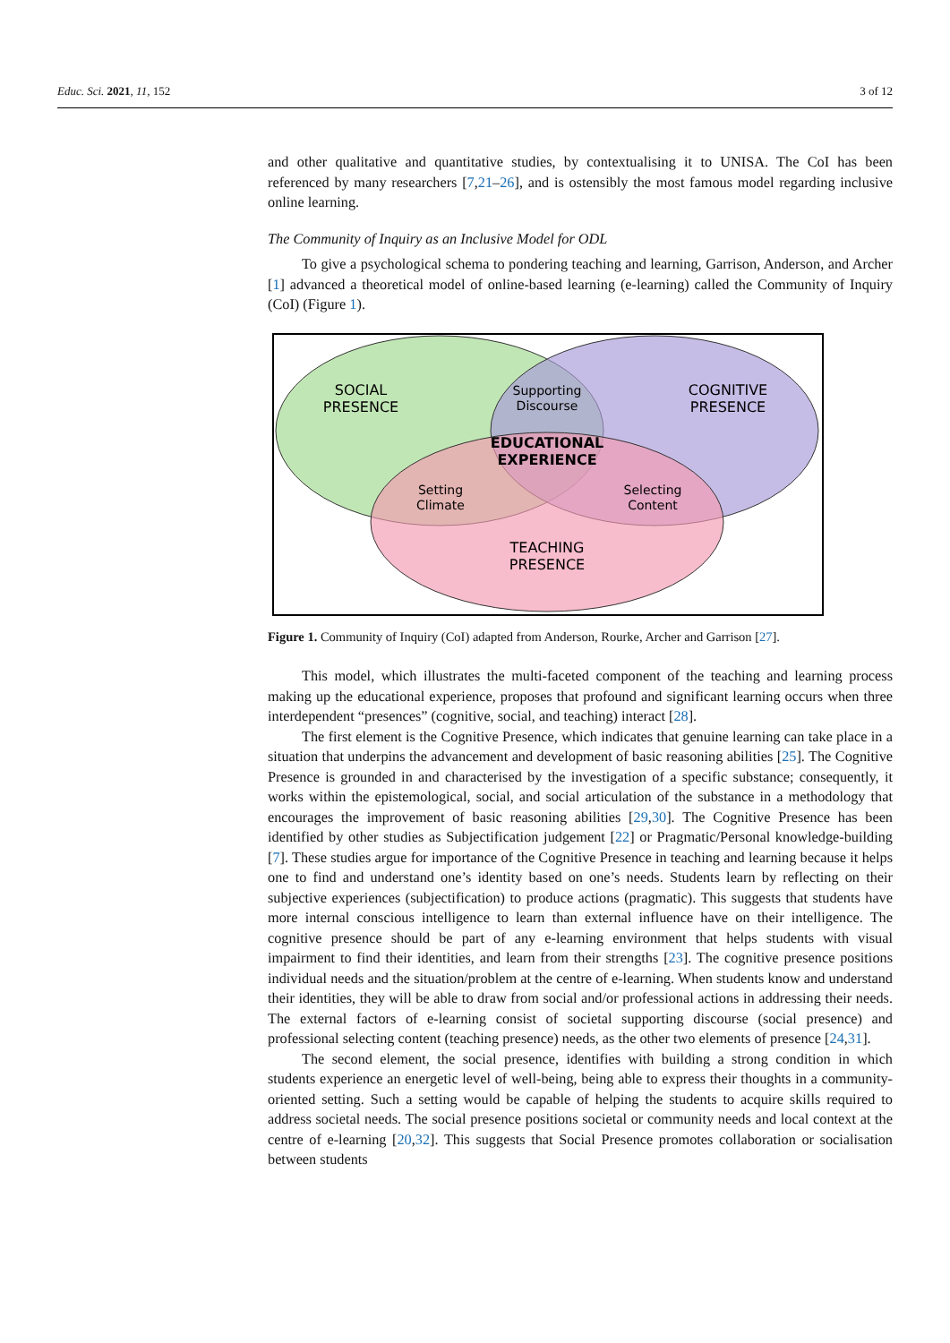Educ. Sci. 2021, 11, 152 3 of 12
and other qualitative and quantitative studies, by contextualising it to UNISA. The CoI has been referenced by many researchers [7,21–26], and is ostensibly the most famous model regarding inclusive online learning.
The Community of Inquiry as an Inclusive Model for ODL
To give a psychological schema to pondering teaching and learning, Garrison, Anderson, and Archer [1] advanced a theoretical model of online-based learning (e-learning) called the Community of Inquiry (CoI) (Figure 1).
SOCIAL
PRESENCE
COGNITIVE
PRESENCE
Supporting
Discourse
EDUCATIONAL
EXPERIENCE
Setting
Climate
Selecting
Content
TEACHING
PRESENCE
Figure 1. Community of Inquiry (CoI) adapted from Anderson, Rourke, Archer and Garrison [27].
This model, which illustrates the multi-faceted component of the teaching and learning process making up the educational experience, proposes that profound and significant learning occurs when three interdependent “presences” (cognitive, social, and teaching) interact [28].
The first element is the Cognitive Presence, which indicates that genuine learning can take place in a situation that underpins the advancement and development of basic reasoning abilities [25]. The Cognitive Presence is grounded in and characterised by the investigation of a specific substance; consequently, it works within the epistemological, social, and social articulation of the substance in a methodology that encourages the improvement of basic reasoning abilities [29,30]. The Cognitive Presence has been identified by other studies as Subjectification judgement [22] or Pragmatic/Personal knowledge-building [7]. These studies argue for importance of the Cognitive Presence in teaching and learning because it helps one to find and understand one’s identity based on one’s needs. Students learn by reflecting on their subjective experiences (subjectification) to produce actions (pragmatic). This suggests that students have more internal conscious intelligence to learn than external influence have on their intelligence. The cognitive presence should be part of any e-learning environment that helps students with visual impairment to find their identities, and learn from their strengths [23]. The cognitive presence positions individual needs and the situation/problem at the centre of e-learning. When students know and understand their identities, they will be able to draw from social and/or professional actions in addressing their needs. The external factors of e-learning consist of societal supporting discourse (social presence) and professional selecting content (teaching presence) needs, as the other two elements of presence [24,31].
The second element, the social presence, identifies with building a strong condition in which students experience an energetic level of well-being, being able to express their thoughts in a community-oriented setting. Such a setting would be capable of helping the students to acquire skills required to address societal needs. The social presence positions societal or community needs and local context at the centre of e-learning [20,32]. This suggests that Social Presence promotes collaboration or socialisation between students